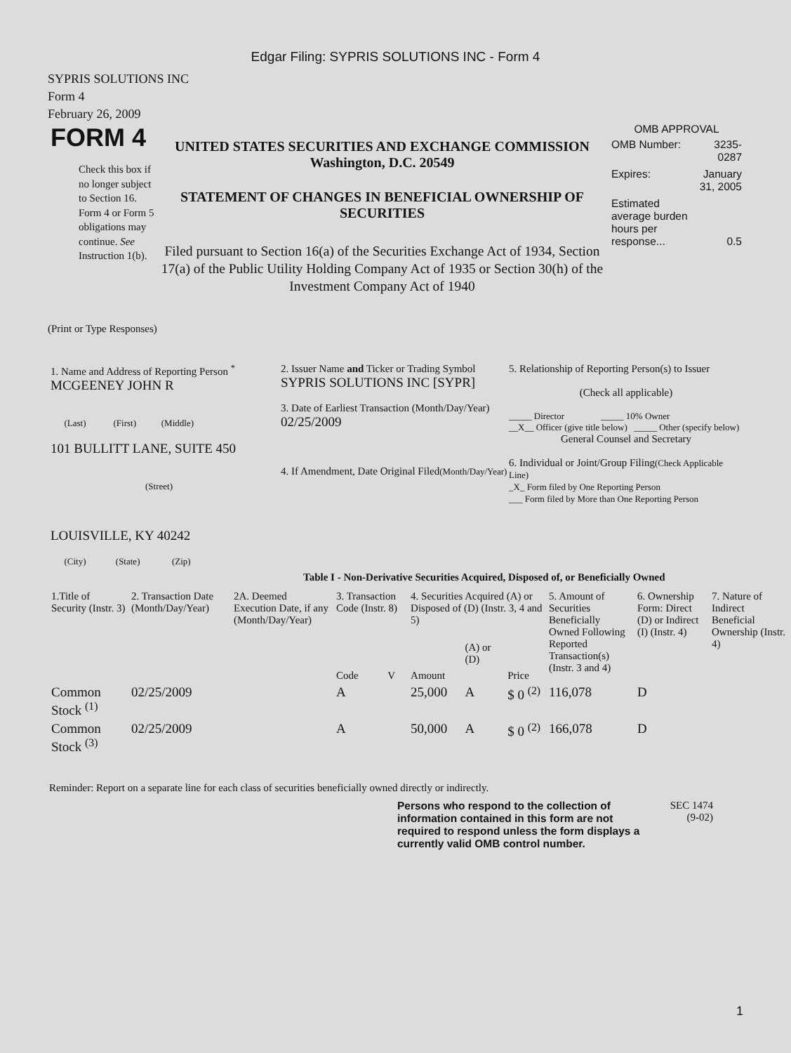Edgar Filing: SYPRIS SOLUTIONS INC - Form 4
SYPRIS SOLUTIONS INC
Form 4
February 26, 2009
FORM 4
Check this box if no longer subject to Section 16. Form 4 or Form 5 obligations may continue. See Instruction 1(b).
UNITED STATES SECURITIES AND EXCHANGE COMMISSION
Washington, D.C. 20549
STATEMENT OF CHANGES IN BENEFICIAL OWNERSHIP OF SECURITIES
Filed pursuant to Section 16(a) of the Securities Exchange Act of 1934, Section 17(a) of the Public Utility Holding Company Act of 1935 or Section 30(h) of the Investment Company Act of 1940
OMB APPROVAL
| OMB Number: | 3235-0287 |
| Expires: | January 31, 2005 |
| Estimated average burden hours per response... | 0.5 |
(Print or Type Responses)
1. Name and Address of Reporting Person <sup>*</sup>
MCGEENEY JOHN R
(Last) (First) (Middle)
101 BULLITT LANE, SUITE 450
(Street)
LOUISVILLE, KY 40242
(City) (State) (Zip)
2. Issuer Name and Ticker or Trading Symbol
SYPRIS SOLUTIONS INC [SYPR]
3. Date of Earliest Transaction (Month/Day/Year)
02/25/2009
4. If Amendment, Date Original Filed(Month/Day/Year)
5. Relationship of Reporting Person(s) to Issuer
(Check all applicable)
_____ Director _____ 10% Owner
__X__ Officer (give title below) _____ Other (specify below)
General Counsel and Secretary
6. Individual or Joint/Group Filing(Check Applicable Line)
_X_ Form filed by One Reporting Person
___ Form filed by More than One Reporting Person
Table I - Non-Derivative Securities Acquired, Disposed of, or Beneficially Owned
| 1.Title of Security (Instr. 3) | 2. Transaction Date (Month/Day/Year) | 2A. Deemed Execution Date, if any (Month/Day/Year) | 3. Transaction Code (Instr. 8) | | 4. Securities Acquired (A) or Disposed of (D) (Instr. 3, 4 and 5) | | | 5. Amount of Securities Beneficially Owned Following Reported Transaction(s) (Instr. 3 and 4) | 6. Ownership Form: Direct (D) or Indirect (I) (Instr. 4) | 7. Nature of Indirect Beneficial Ownership (Instr. 4) |
| --- | --- | --- | --- | --- | --- | --- | --- | --- | --- | --- |
| | | | Code | V | Amount | (A) or (D) | Price | | | |
| Common Stock <sup>(1)</sup> | 02/25/2009 | | A | | 25,000 | A | $ 0 <sup>(2)</sup> | 116,078 | D | |
| Common Stock <sup>(3)</sup> | 02/25/2009 | | A | | 50,000 | A | $ 0 <sup>(2)</sup> | 166,078 | D | |
Reminder: Report on a separate line for each class of securities beneficially owned directly or indirectly.
Persons who respond to the collection of information contained in this form are not required to respond unless the form displays a currently valid OMB control number.
SEC 1474
(9-02)
1